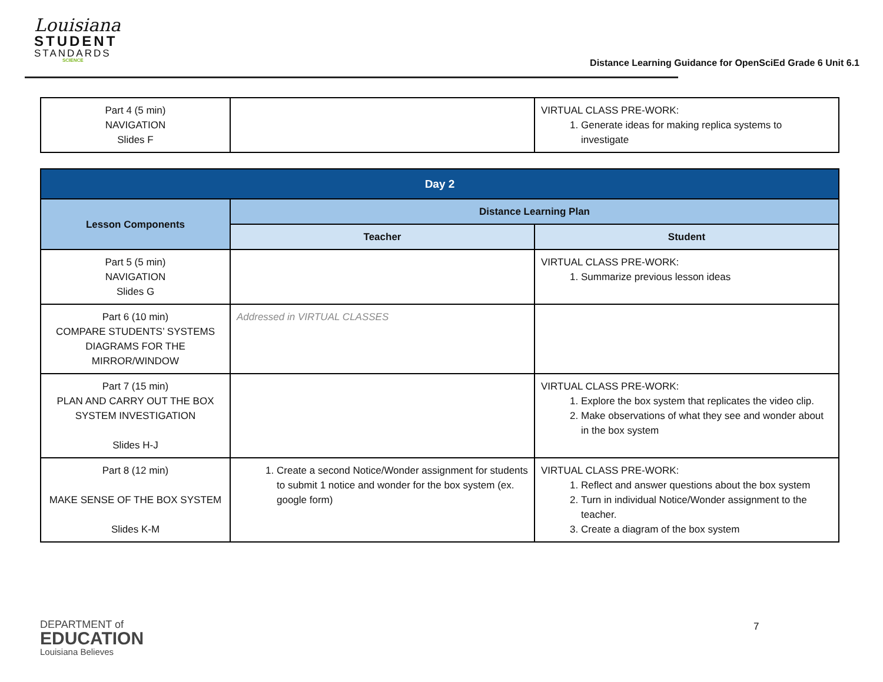Louisiana
STUDENT
STANDARDS
SCIENCE
Distance Learning Guidance for OpenSciEd Grade 6 Unit 6.1
| Part 4 (5 min) NAVIGATION Slides F | | VIRTUAL CLASS PRE-WORK: 1. Generate ideas for making replica systems to investigate |
| Day 2 | | |
| --- | --- | --- |
| Lesson Components | Distance Learning Plan | |
| | Teacher | Student |
| Part 5 (5 min) NAVIGATION Slides G | | VIRTUAL CLASS PRE-WORK: 1. Summarize previous lesson ideas |
| Part 6 (10 min) COMPARE STUDENTS’ SYSTEMS DIAGRAMS FOR THE MIRROR/WINDOW | Addressed in VIRTUAL CLASSES | |
| Part 7 (15 min) PLAN AND CARRY OUT THE BOX SYSTEM INVESTIGATION Slides H-J | | VIRTUAL CLASS PRE-WORK: 1. Explore the box system that replicates the video clip. 2. Make observations of what they see and wonder about in the box system |
| Part 8 (12 min) MAKE SENSE OF THE BOX SYSTEM Slides K-M | 1. Create a second Notice/Wonder assignment for students to submit 1 notice and wonder for the box system (ex. google form) | VIRTUAL CLASS PRE-WORK: 1. Reflect and answer questions about the box system 2. Turn in individual Notice/Wonder assignment to the teacher. 3. Create a diagram of the box system |
DEPARTMENT of
EDUCATION
Louisiana Believes
7